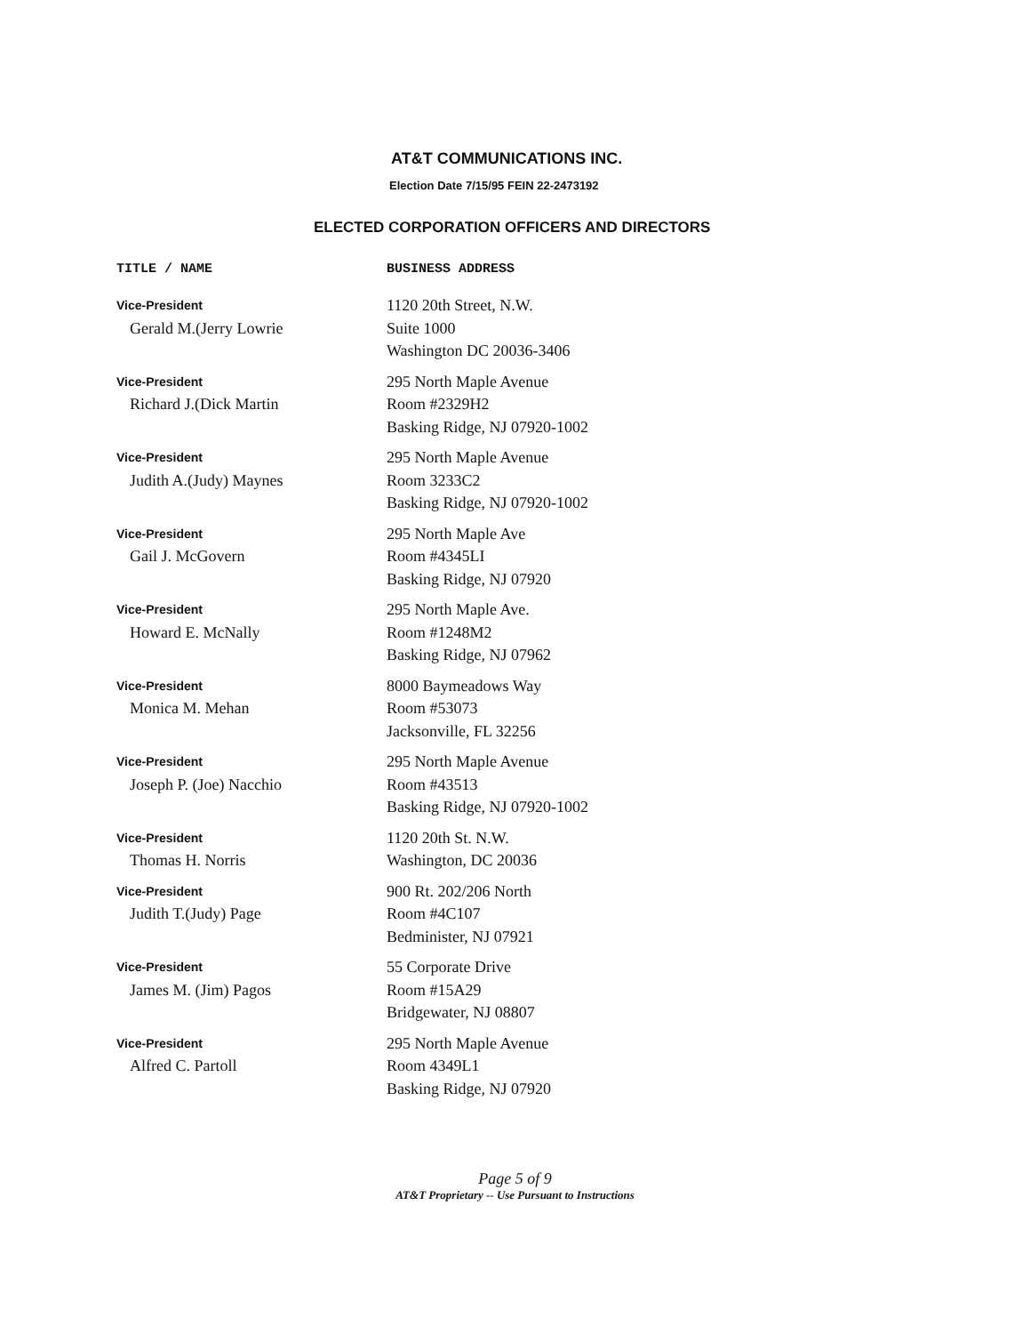AT&T COMMUNICATIONS INC.
Election Date 7/15/95 FEIN 22-2473192
ELECTED CORPORATION OFFICERS AND DIRECTORS
| TITLE / NAME | BUSINESS ADDRESS |
| --- | --- |
| Vice-President Gerald M.(Jerry Lowrie | 1120 20th Street, N.W. Suite 1000 Washington DC 20036-3406 |
| Vice-President Richard J.(Dick Martin | 295 North Maple Avenue Room #2329H2 Basking Ridge, NJ 07920-1002 |
| Vice-President Judith A.(Judy) Maynes | 295 North Maple Avenue Room 3233C2 Basking Ridge, NJ 07920-1002 |
| Vice-President Gail J. McGovern | 295 North Maple Ave Room #4345LI Basking Ridge, NJ 07920 |
| Vice-President Howard E. McNally | 295 North Maple Ave. Room #1248M2 Basking Ridge, NJ 07962 |
| Vice-President Monica M. Mehan | 8000 Baymeadows Way Room #53073 Jacksonville, FL 32256 |
| Vice-President Joseph P. (Joe) Nacchio | 295 North Maple Avenue Room #43513 Basking Ridge, NJ 07920-1002 |
| Vice-President Thomas H. Norris | 1120 20th St. N.W. Washington, DC 20036 |
| Vice-President Judith T.(Judy) Page | 900 Rt. 202/206 North Room #4C107 Bedminister, NJ 07921 |
| Vice-President James M. (Jim) Pagos | 55 Corporate Drive Room #15A29 Bridgewater, NJ 08807 |
| Vice-President Alfred C. Partoll | 295 North Maple Avenue Room 4349L1 Basking Ridge, NJ 07920 |
Page 5 of 9
AT&T Proprietary -- Use Pursuant to Instructions